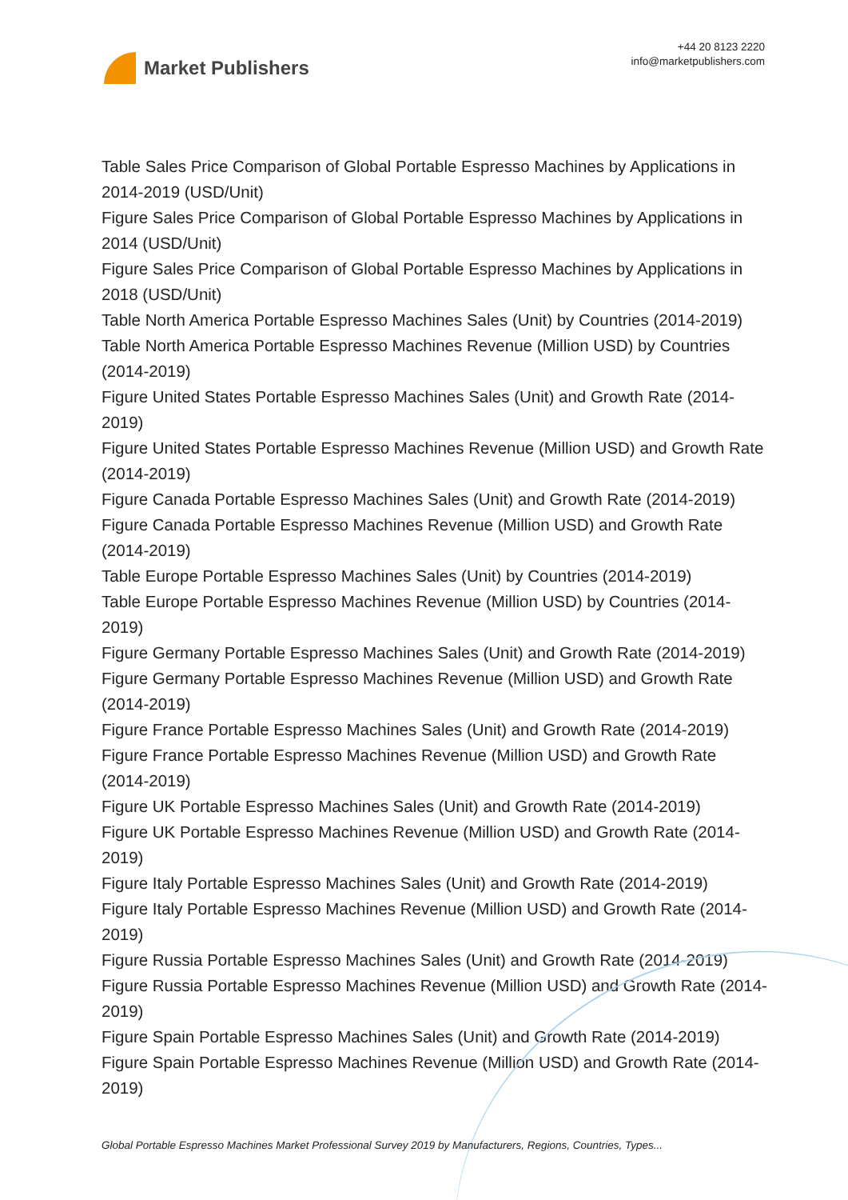Market Publishers
+44 20 8123 2220
info@marketpublishers.com
Table Sales Price Comparison of Global Portable Espresso Machines by Applications in 2014-2019 (USD/Unit)
Figure Sales Price Comparison of Global Portable Espresso Machines by Applications in 2014 (USD/Unit)
Figure Sales Price Comparison of Global Portable Espresso Machines by Applications in 2018 (USD/Unit)
Table North America Portable Espresso Machines Sales (Unit) by Countries (2014-2019)
Table North America Portable Espresso Machines Revenue (Million USD) by Countries (2014-2019)
Figure United States Portable Espresso Machines Sales (Unit) and Growth Rate (2014-2019)
Figure United States Portable Espresso Machines Revenue (Million USD) and Growth Rate (2014-2019)
Figure Canada Portable Espresso Machines Sales (Unit) and Growth Rate (2014-2019)
Figure Canada Portable Espresso Machines Revenue (Million USD) and Growth Rate (2014-2019)
Table Europe Portable Espresso Machines Sales (Unit) by Countries (2014-2019)
Table Europe Portable Espresso Machines Revenue (Million USD) by Countries (2014-2019)
Figure Germany Portable Espresso Machines Sales (Unit) and Growth Rate (2014-2019)
Figure Germany Portable Espresso Machines Revenue (Million USD) and Growth Rate (2014-2019)
Figure France Portable Espresso Machines Sales (Unit) and Growth Rate (2014-2019)
Figure France Portable Espresso Machines Revenue (Million USD) and Growth Rate (2014-2019)
Figure UK Portable Espresso Machines Sales (Unit) and Growth Rate (2014-2019)
Figure UK Portable Espresso Machines Revenue (Million USD) and Growth Rate (2014-2019)
Figure Italy Portable Espresso Machines Sales (Unit) and Growth Rate (2014-2019)
Figure Italy Portable Espresso Machines Revenue (Million USD) and Growth Rate (2014-2019)
Figure Russia Portable Espresso Machines Sales (Unit) and Growth Rate (2014-2019)
Figure Russia Portable Espresso Machines Revenue (Million USD) and Growth Rate (2014-2019)
Figure Spain Portable Espresso Machines Sales (Unit) and Growth Rate (2014-2019)
Figure Spain Portable Espresso Machines Revenue (Million USD) and Growth Rate (2014-2019)
Global Portable Espresso Machines Market Professional Survey 2019 by Manufacturers, Regions, Countries, Types...